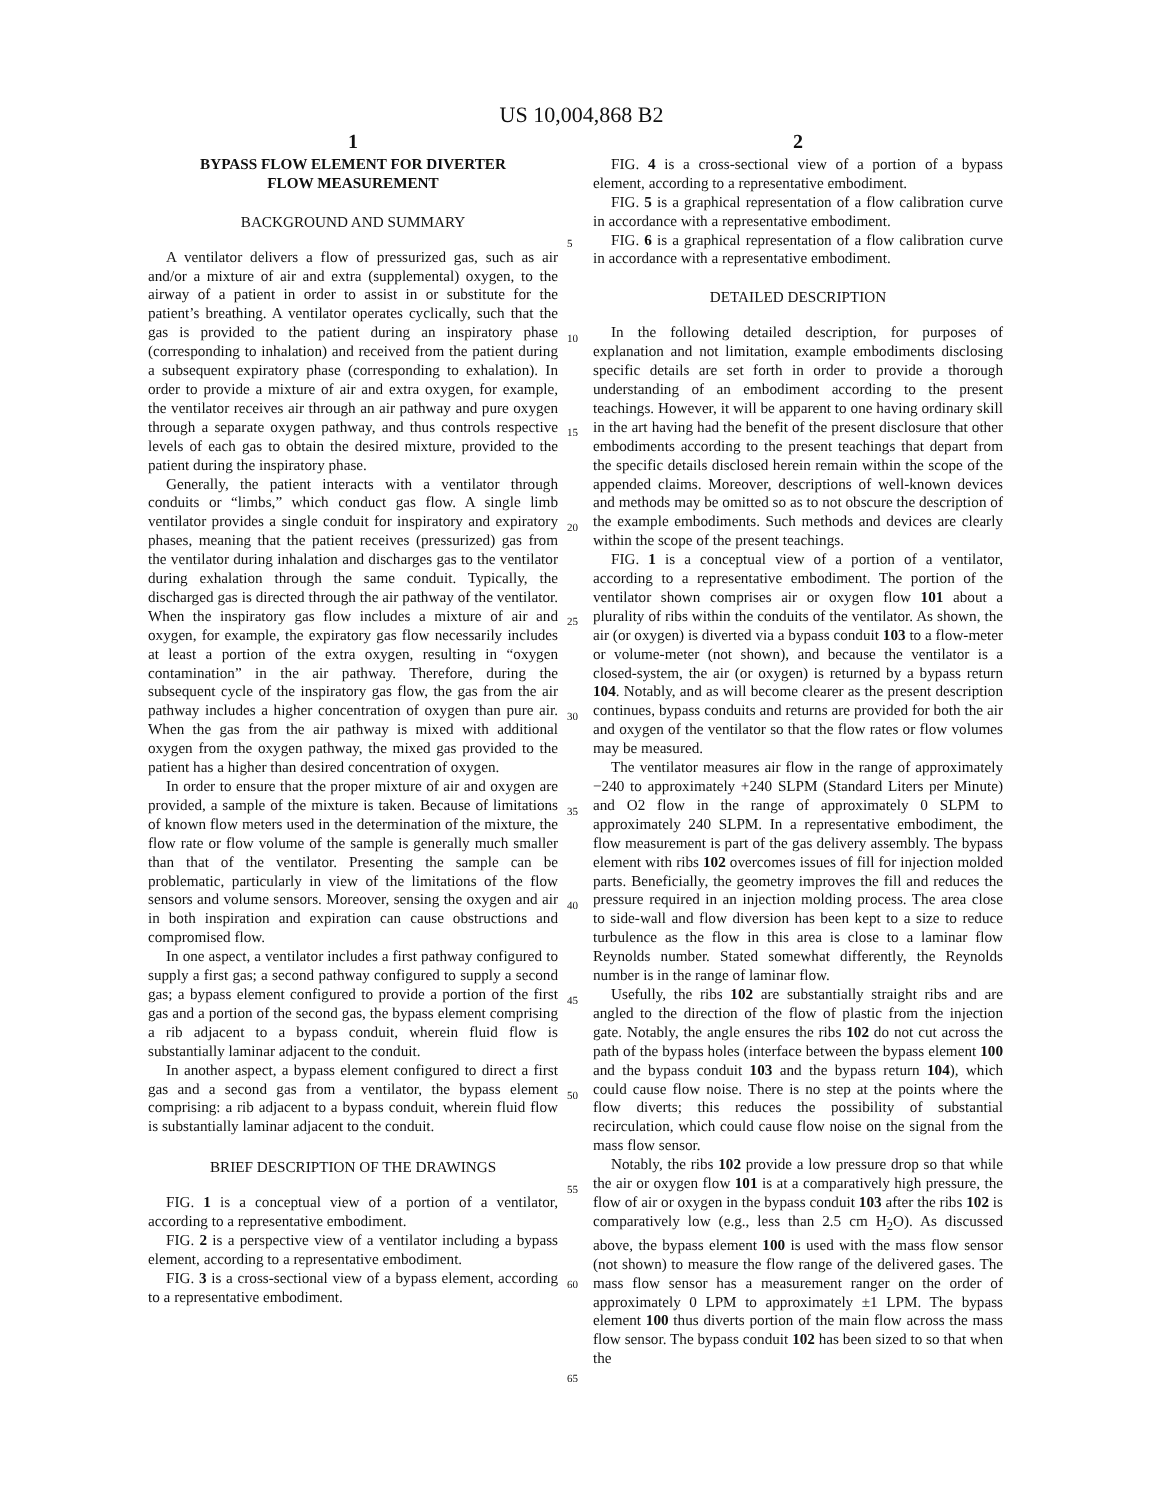US 10,004,868 B2
1
BYPASS FLOW ELEMENT FOR DIVERTER
FLOW MEASUREMENT
BACKGROUND AND SUMMARY
A ventilator delivers a flow of pressurized gas, such as air and/or a mixture of air and extra (supplemental) oxygen, to the airway of a patient in order to assist in or substitute for the patient’s breathing. A ventilator operates cyclically, such that the gas is provided to the patient during an inspiratory phase (corresponding to inhalation) and received from the patient during a subsequent expiratory phase (corresponding to exhalation). In order to provide a mixture of air and extra oxygen, for example, the ventilator receives air through an air pathway and pure oxygen through a separate oxygen pathway, and thus controls respective levels of each gas to obtain the desired mixture, provided to the patient during the inspiratory phase.
Generally, the patient interacts with a ventilator through conduits or “limbs,” which conduct gas flow. A single limb ventilator provides a single conduit for inspiratory and expiratory phases, meaning that the patient receives (pressurized) gas from the ventilator during inhalation and discharges gas to the ventilator during exhalation through the same conduit. Typically, the discharged gas is directed through the air pathway of the ventilator. When the inspiratory gas flow includes a mixture of air and oxygen, for example, the expiratory gas flow necessarily includes at least a portion of the extra oxygen, resulting in “oxygen contamination” in the air pathway. Therefore, during the subsequent cycle of the inspiratory gas flow, the gas from the air pathway includes a higher concentration of oxygen than pure air. When the gas from the air pathway is mixed with additional oxygen from the oxygen pathway, the mixed gas provided to the patient has a higher than desired concentration of oxygen.
In order to ensure that the proper mixture of air and oxygen are provided, a sample of the mixture is taken. Because of limitations of known flow meters used in the determination of the mixture, the flow rate or flow volume of the sample is generally much smaller than that of the ventilator. Presenting the sample can be problematic, particularly in view of the limitations of the flow sensors and volume sensors. Moreover, sensing the oxygen and air in both inspiration and expiration can cause obstructions and compromised flow.
In one aspect, a ventilator includes a first pathway configured to supply a first gas; a second pathway configured to supply a second gas; a bypass element configured to provide a portion of the first gas and a portion of the second gas, the bypass element comprising a rib adjacent to a bypass conduit, wherein fluid flow is substantially laminar adjacent to the conduit.
In another aspect, a bypass element configured to direct a first gas and a second gas from a ventilator, the bypass element comprising: a rib adjacent to a bypass conduit, wherein fluid flow is substantially laminar adjacent to the conduit.
BRIEF DESCRIPTION OF THE DRAWINGS
FIG. 1 is a conceptual view of a portion of a ventilator, according to a representative embodiment.
FIG. 2 is a perspective view of a ventilator including a bypass element, according to a representative embodiment.
FIG. 3 is a cross-sectional view of a bypass element, according to a representative embodiment.
2
FIG. 4 is a cross-sectional view of a portion of a bypass element, according to a representative embodiment.
FIG. 5 is a graphical representation of a flow calibration curve in accordance with a representative embodiment.
FIG. 6 is a graphical representation of a flow calibration curve in accordance with a representative embodiment.
DETAILED DESCRIPTION
In the following detailed description, for purposes of explanation and not limitation, example embodiments disclosing specific details are set forth in order to provide a thorough understanding of an embodiment according to the present teachings. However, it will be apparent to one having ordinary skill in the art having had the benefit of the present disclosure that other embodiments according to the present teachings that depart from the specific details disclosed herein remain within the scope of the appended claims. Moreover, descriptions of well-known devices and methods may be omitted so as to not obscure the description of the example embodiments. Such methods and devices are clearly within the scope of the present teachings.
FIG. 1 is a conceptual view of a portion of a ventilator, according to a representative embodiment. The portion of the ventilator shown comprises air or oxygen flow 101 about a plurality of ribs within the conduits of the ventilator. As shown, the air (or oxygen) is diverted via a bypass conduit 103 to a flow-meter or volume-meter (not shown), and because the ventilator is a closed-system, the air (or oxygen) is returned by a bypass return 104. Notably, and as will become clearer as the present description continues, bypass conduits and returns are provided for both the air and oxygen of the ventilator so that the flow rates or flow volumes may be measured.
The ventilator measures air flow in the range of approximately −240 to approximately +240 SLPM (Standard Liters per Minute) and O2 flow in the range of approximately 0 SLPM to approximately 240 SLPM. In a representative embodiment, the flow measurement is part of the gas delivery assembly. The bypass element with ribs 102 overcomes issues of fill for injection molded parts. Beneficially, the geometry improves the fill and reduces the pressure required in an injection molding process. The area close to side-wall and flow diversion has been kept to a size to reduce turbulence as the flow in this area is close to a laminar flow Reynolds number. Stated somewhat differently, the Reynolds number is in the range of laminar flow.
Usefully, the ribs 102 are substantially straight ribs and are angled to the direction of the flow of plastic from the injection gate. Notably, the angle ensures the ribs 102 do not cut across the path of the bypass holes (interface between the bypass element 100 and the bypass conduit 103 and the bypass return 104), which could cause flow noise. There is no step at the points where the flow diverts; this reduces the possibility of substantial recirculation, which could cause flow noise on the signal from the mass flow sensor.
Notably, the ribs 102 provide a low pressure drop so that while the air or oxygen flow 101 is at a comparatively high pressure, the flow of air or oxygen in the bypass conduit 103 after the ribs 102 is comparatively low (e.g., less than 2.5 cm H<sub>2</sub>O). As discussed above, the bypass element 100 is used with the mass flow sensor (not shown) to measure the flow range of the delivered gases. The mass flow sensor has a measurement ranger on the order of approximately 0 LPM to approximately ±1 LPM. The bypass element 100 thus diverts portion of the main flow across the mass flow sensor. The bypass conduit 102 has been sized to so that when the
5
10
15
20
25
30
35
40
45
50
55
60
65